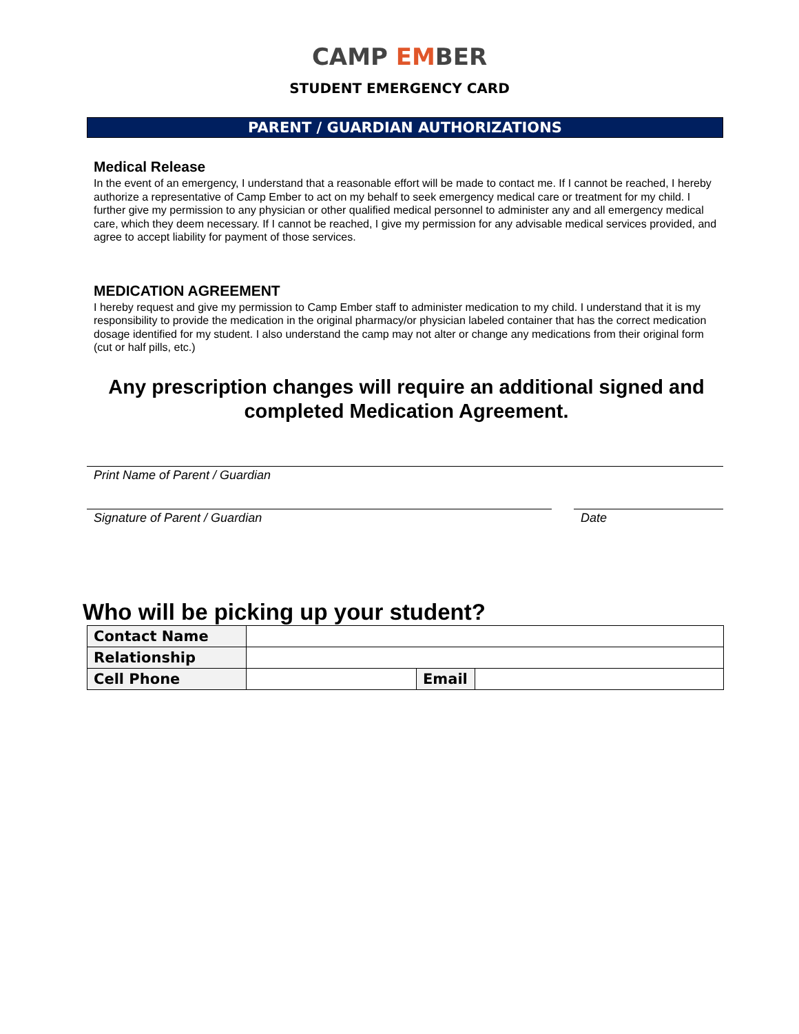CAMP EMBER
STUDENT EMERGENCY CARD
PARENT / GUARDIAN AUTHORIZATIONS
Medical Release
In the event of an emergency, I understand that a reasonable effort will be made to contact me. If I cannot be reached, I hereby authorize a representative of Camp Ember to act on my behalf to seek emergency medical care or treatment for my child. I further give my permission to any physician or other qualified medical personnel to administer any and all emergency medical care, which they deem necessary. If I cannot be reached, I give my permission for any advisable medical services provided, and agree to accept liability for payment of those services.
MEDICATION AGREEMENT
I hereby request and give my permission to Camp Ember staff to administer medication to my child. I understand that it is my responsibility to provide the medication in the original pharmacy/or physician labeled container that has the correct medication dosage identified for my student. I also understand the camp may not alter or change any medications from their original form (cut or half pills, etc.)
Any prescription changes will require an additional signed and completed Medication Agreement.
Print Name of Parent / Guardian
Signature of Parent / Guardian Date
Who will be picking up your student?
| Contact Name | | | |
| Relationship | | | |
| Cell Phone | | Email | |